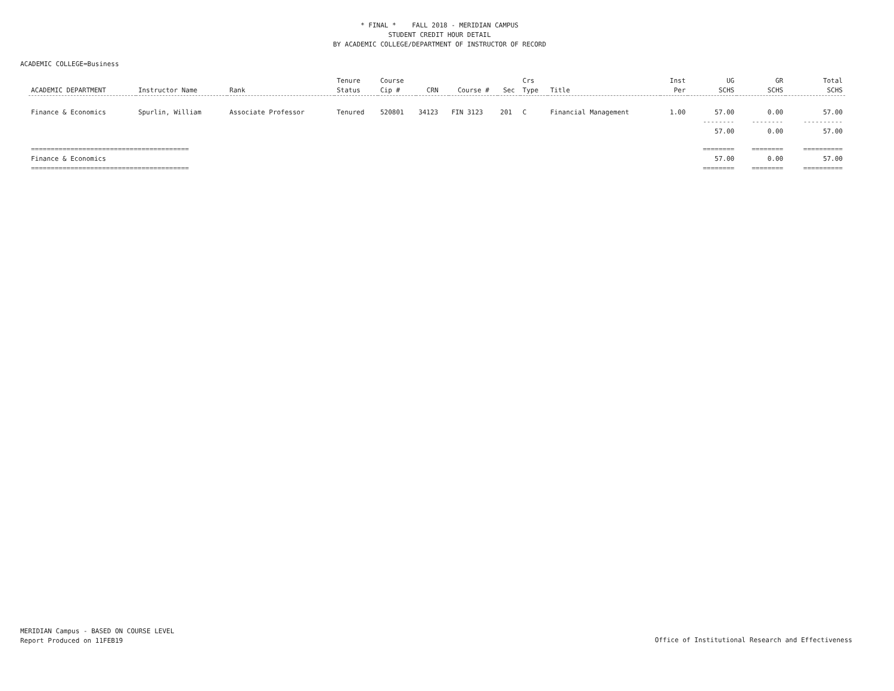* FINAL * FALL 2018 - MERIDIAN CAMPUS
STUDENT CREDIT HOUR DETAIL
BY ACADEMIC COLLEGE/DEPARTMENT OF INSTRUCTOR OF RECORD
ACADEMIC COLLEGE=Business
| ACADEMIC DEPARTMENT | Instructor Name | Rank | Tenure Status | Course Cip # | CRN | Course # | Sec | Crs Type | Title | Inst Per | UG SCHS | GR SCHS | Total SCHS |
| --- | --- | --- | --- | --- | --- | --- | --- | --- | --- | --- | --- | --- | --- |
| Finance & Economics | Spurlin, William | Associate Professor | Tenured | 520801 | 34123 | FIN 3123 | 201 | C | Financial Management | 1.00 | 57.00 | 0.00 | 57.00 |
| | | | | | | | | | | | -------- | -------- | ---------- |
| | | | | | | | | | | | 57.00 | 0.00 | 57.00 |
| ======================================== | | | | | | | | | | | ======== | ======== | ========== |
| Finance & Economics | | | | | | | | | | | 57.00 | 0.00 | 57.00 |
| ======================================== | | | | | | | | | | | ======== | ======== | ========== |
MERIDIAN Campus - BASED ON COURSE LEVEL
Report Produced on 11FEB19
Office of Institutional Research and Effectiveness